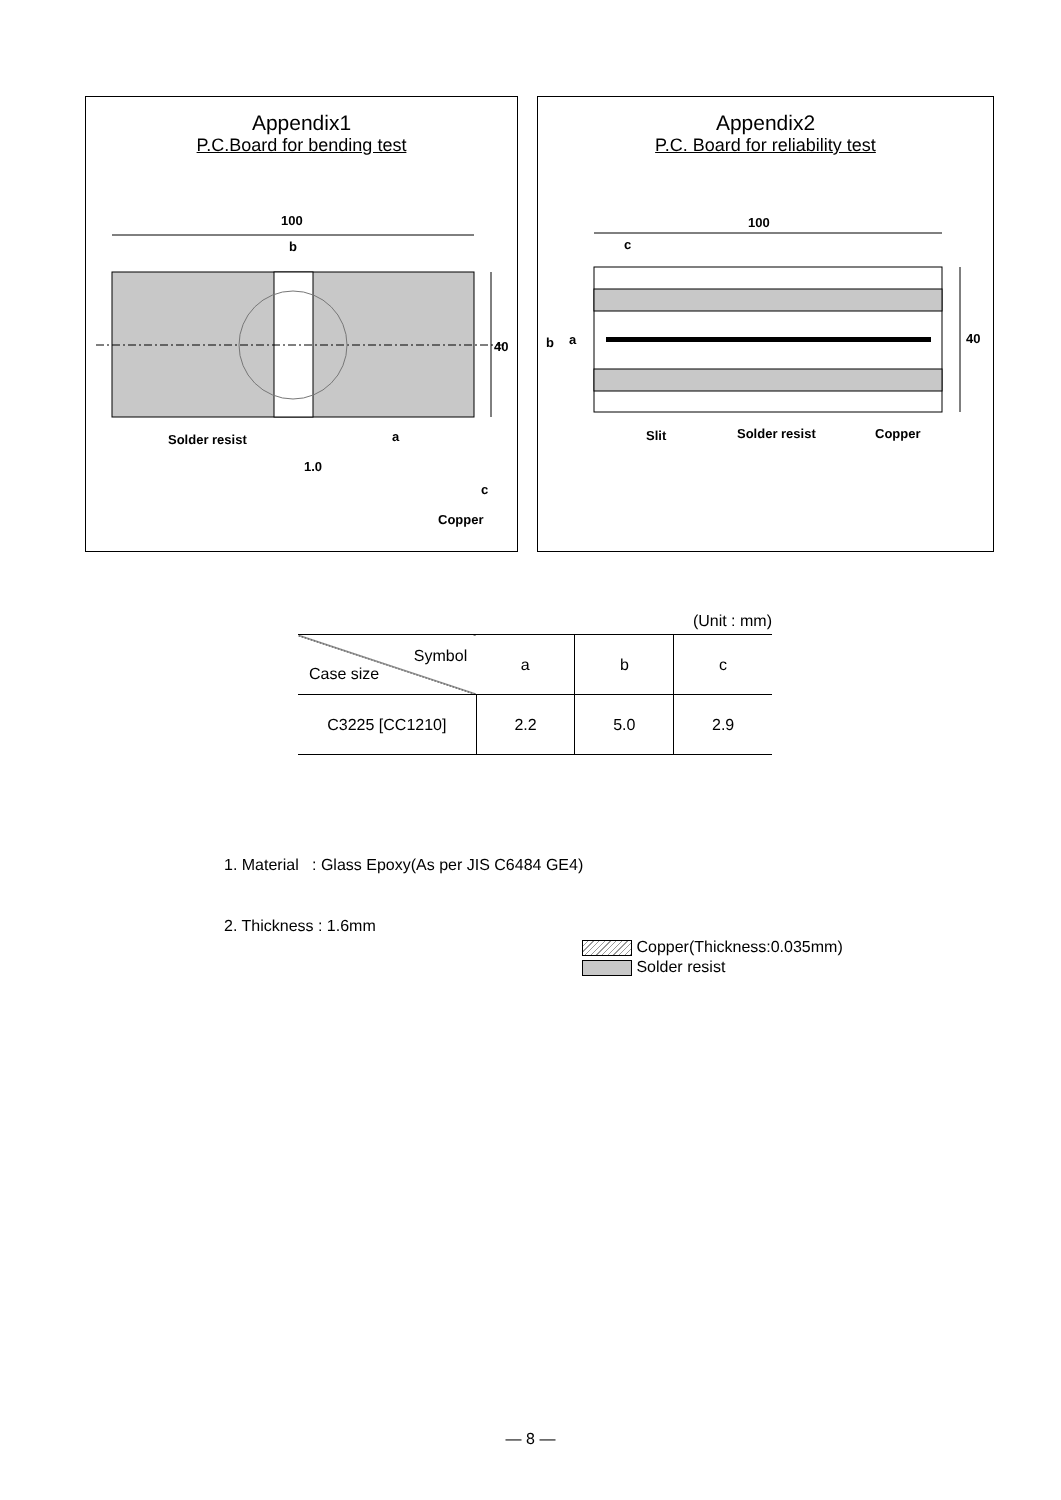Appendix1
P.C.Board for bending test
100
b
40
Solder resist a
1.0
c
Copper
Appendix2
P.C. Board for reliability test
100
c
40 b a
Slit Solder resist Copper
(Unit : mm)
| Symbol Case size | a | b | c |
| C3225 [CC1210] | 2.2 | 5.0 | 2.9 |
1. Material : Glass Epoxy(As per JIS C6484 GE4)
2. Thickness : 1.6mm
Copper(Thickness:0.035mm)
Solder resist
— 8 —